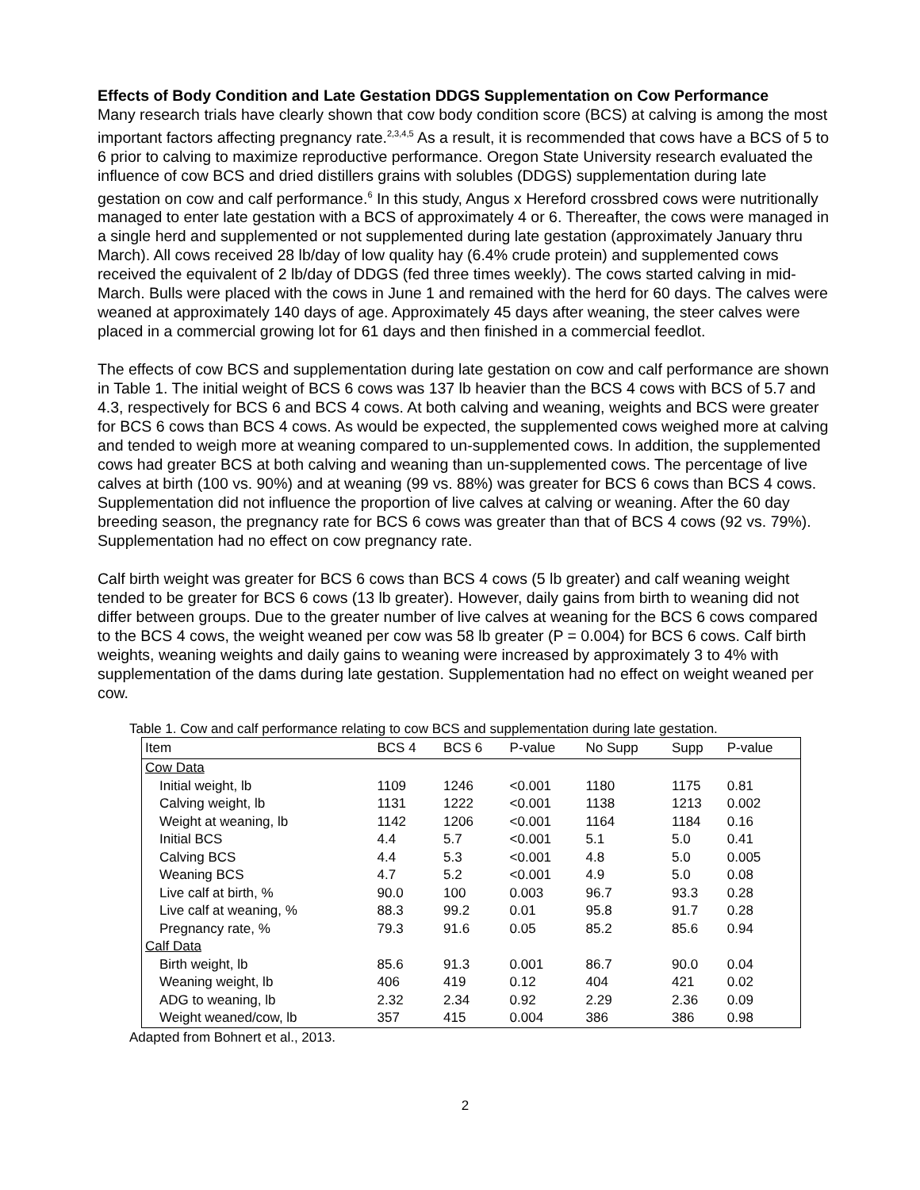Effects of Body Condition and Late Gestation DDGS Supplementation on Cow Performance
Many research trials have clearly shown that cow body condition score (BCS) at calving is among the most important factors affecting pregnancy rate.<sup>2,3,4,5</sup> As a result, it is recommended that cows have a BCS of 5 to 6 prior to calving to maximize reproductive performance. Oregon State University research evaluated the influence of cow BCS and dried distillers grains with solubles (DDGS) supplementation during late gestation on cow and calf performance.<sup>6</sup> In this study, Angus x Hereford crossbred cows were nutritionally managed to enter late gestation with a BCS of approximately 4 or 6. Thereafter, the cows were managed in a single herd and supplemented or not supplemented during late gestation (approximately January thru March). All cows received 28 lb/day of low quality hay (6.4% crude protein) and supplemented cows received the equivalent of 2 lb/day of DDGS (fed three times weekly). The cows started calving in mid-March. Bulls were placed with the cows in June 1 and remained with the herd for 60 days. The calves were weaned at approximately 140 days of age. Approximately 45 days after weaning, the steer calves were placed in a commercial growing lot for 61 days and then finished in a commercial feedlot.
The effects of cow BCS and supplementation during late gestation on cow and calf performance are shown in Table 1. The initial weight of BCS 6 cows was 137 lb heavier than the BCS 4 cows with BCS of 5.7 and 4.3, respectively for BCS 6 and BCS 4 cows. At both calving and weaning, weights and BCS were greater for BCS 6 cows than BCS 4 cows. As would be expected, the supplemented cows weighed more at calving and tended to weigh more at weaning compared to un-supplemented cows. In addition, the supplemented cows had greater BCS at both calving and weaning than un-supplemented cows. The percentage of live calves at birth (100 vs. 90%) and at weaning (99 vs. 88%) was greater for BCS 6 cows than BCS 4 cows. Supplementation did not influence the proportion of live calves at calving or weaning. After the 60 day breeding season, the pregnancy rate for BCS 6 cows was greater than that of BCS 4 cows (92 vs. 79%). Supplementation had no effect on cow pregnancy rate.
Calf birth weight was greater for BCS 6 cows than BCS 4 cows (5 lb greater) and calf weaning weight tended to be greater for BCS 6 cows (13 lb greater). However, daily gains from birth to weaning did not differ between groups. Due to the greater number of live calves at weaning for the BCS 6 cows compared to the BCS 4 cows, the weight weaned per cow was 58 lb greater (P = 0.004) for BCS 6 cows. Calf birth weights, weaning weights and daily gains to weaning were increased by approximately 3 to 4% with supplementation of the dams during late gestation. Supplementation had no effect on weight weaned per cow.
Table 1. Cow and calf performance relating to cow BCS and supplementation during late gestation.
| Item | BCS 4 | BCS 6 | P-value | No Supp | Supp | P-value |
| --- | --- | --- | --- | --- | --- | --- |
| Cow Data | | | | | | |
| Initial weight, lb | 1109 | 1246 | <0.001 | 1180 | 1175 | 0.81 |
| Calving weight, lb | 1131 | 1222 | <0.001 | 1138 | 1213 | 0.002 |
| Weight at weaning, lb | 1142 | 1206 | <0.001 | 1164 | 1184 | 0.16 |
| Initial BCS | 4.4 | 5.7 | <0.001 | 5.1 | 5.0 | 0.41 |
| Calving BCS | 4.4 | 5.3 | <0.001 | 4.8 | 5.0 | 0.005 |
| Weaning BCS | 4.7 | 5.2 | <0.001 | 4.9 | 5.0 | 0.08 |
| Live calf at birth, % | 90.0 | 100 | 0.003 | 96.7 | 93.3 | 0.28 |
| Live calf at weaning, % | 88.3 | 99.2 | 0.01 | 95.8 | 91.7 | 0.28 |
| Pregnancy rate, % | 79.3 | 91.6 | 0.05 | 85.2 | 85.6 | 0.94 |
| Calf Data | | | | | | |
| Birth weight, lb | 85.6 | 91.3 | 0.001 | 86.7 | 90.0 | 0.04 |
| Weaning weight, lb | 406 | 419 | 0.12 | 404 | 421 | 0.02 |
| ADG to weaning, lb | 2.32 | 2.34 | 0.92 | 2.29 | 2.36 | 0.09 |
| Weight weaned/cow, lb | 357 | 415 | 0.004 | 386 | 386 | 0.98 |
Adapted from Bohnert et al., 2013.
2